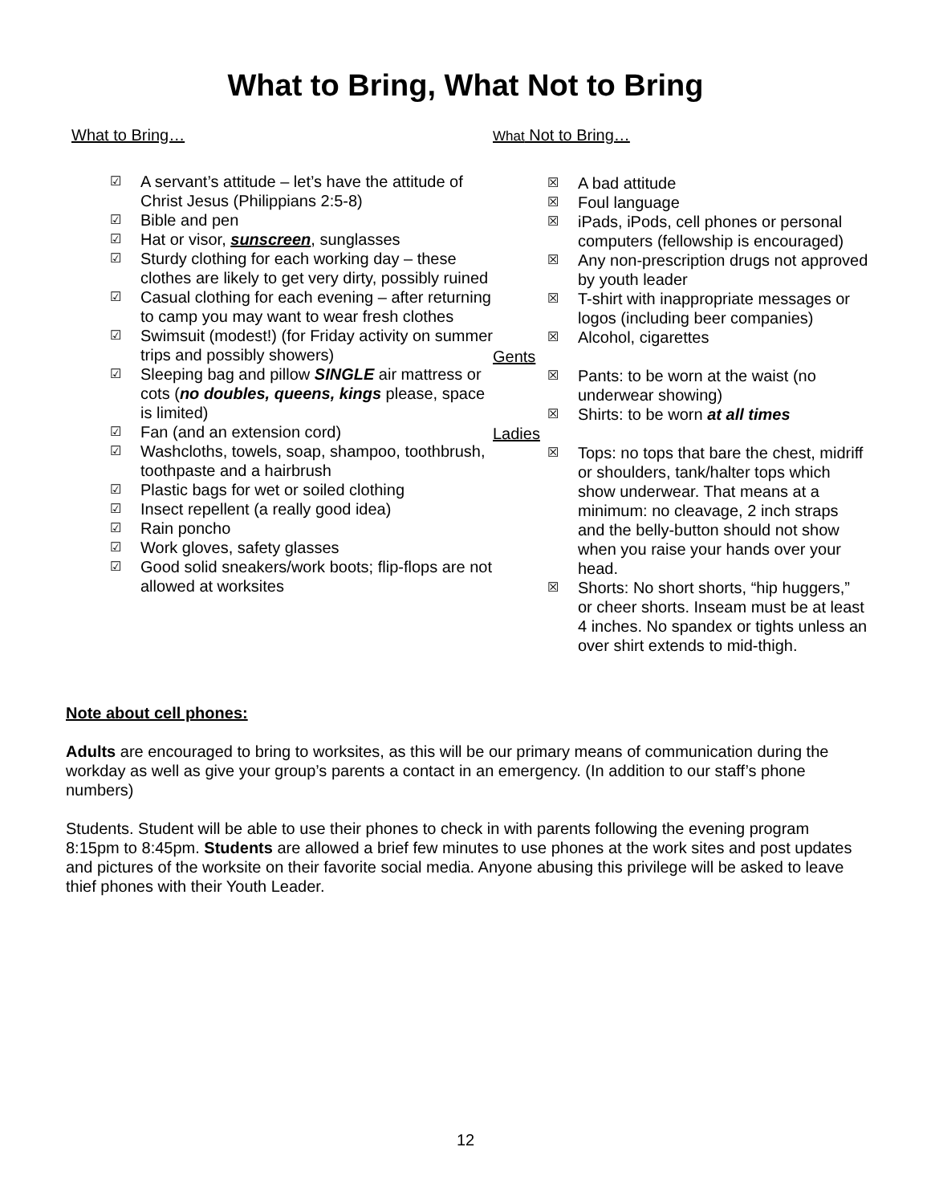What to Bring, What Not to Bring
What to Bring…
☑ A servant’s attitude – let’s have the attitude of Christ Jesus (Philippians 2:5-8)
☑ Bible and pen
☑ Hat or visor, sunscreen, sunglasses
☑ Sturdy clothing for each working day – these clothes are likely to get very dirty, possibly ruined
☑ Casual clothing for each evening – after returning to camp you may want to wear fresh clothes
☑ Swimsuit (modest!) (for Friday activity on summer trips and possibly showers)
☑ Sleeping bag and pillow SINGLE air mattress or cots (no doubles, queens, kings please, space is limited)
☑ Fan (and an extension cord)
☑ Washcloths, towels, soap, shampoo, toothbrush, toothpaste and a hairbrush
☑ Plastic bags for wet or soiled clothing
☑ Insect repellent (a really good idea)
☑ Rain poncho
☑ Work gloves, safety glasses
☑ Good solid sneakers/work boots; flip-flops are not allowed at worksites
What Not to Bring…
☒ A bad attitude
☒ Foul language
☒ iPads, iPods, cell phones or personal computers (fellowship is encouraged)
☒ Any non-prescription drugs not approved by youth leader
☒ T-shirt with inappropriate messages or logos (including beer companies)
☒ Alcohol, cigarettes
Gents
☒ Pants: to be worn at the waist (no underwear showing)
☒ Shirts: to be worn at all times
Ladies
☒ Tops: no tops that bare the chest, midriff or shoulders, tank/halter tops which show underwear. That means at a minimum: no cleavage, 2 inch straps and the belly-button should not show when you raise your hands over your head.
☒ Shorts: No short shorts, “hip huggers,” or cheer shorts. Inseam must be at least 4 inches. No spandex or tights unless an over shirt extends to mid-thigh.
Note about cell phones:
Adults are encouraged to bring to worksites, as this will be our primary means of communication during the workday as well as give your group’s parents a contact in an emergency. (In addition to our staff’s phone numbers)
Students. Student will be able to use their phones to check in with parents following the evening program 8:15pm to 8:45pm. Students are allowed a brief few minutes to use phones at the work sites and post updates and pictures of the worksite on their favorite social media. Anyone abusing this privilege will be asked to leave thief phones with their Youth Leader.
12